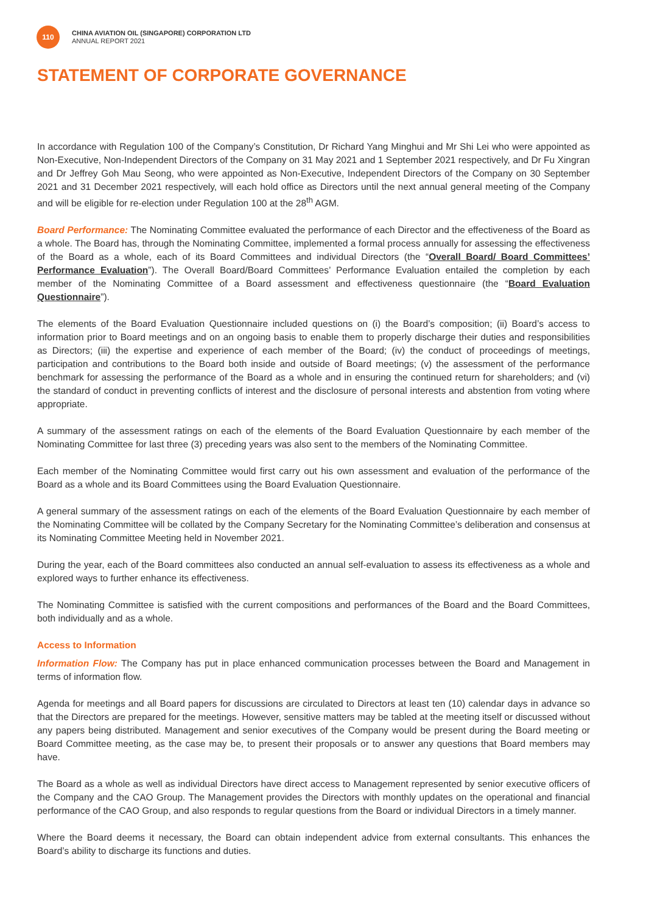110
CHINA AVIATION OIL (SINGAPORE) CORPORATION LTD
ANNUAL REPORT 2021
STATEMENT OF CORPORATE GOVERNANCE
In accordance with Regulation 100 of the Company’s Constitution, Dr Richard Yang Minghui and Mr Shi Lei who were appointed as Non-Executive, Non-Independent Directors of the Company on 31 May 2021 and 1 September 2021 respectively, and Dr Fu Xingran and Dr Jeffrey Goh Mau Seong, who were appointed as Non-Executive, Independent Directors of the Company on 30 September 2021 and 31 December 2021 respectively, will each hold office as Directors until the next annual general meeting of the Company and will be eligible for re-election under Regulation 100 at the 28<sup>th</sup> AGM.
Board Performance: The Nominating Committee evaluated the performance of each Director and the effectiveness of the Board as a whole. The Board has, through the Nominating Committee, implemented a formal process annually for assessing the effectiveness of the Board as a whole, each of its Board Committees and individual Directors (the “Overall Board/ Board Committees’ Performance Evaluation”). The Overall Board/Board Committees’ Performance Evaluation entailed the completion by each member of the Nominating Committee of a Board assessment and effectiveness questionnaire (the “Board Evaluation Questionnaire”).
The elements of the Board Evaluation Questionnaire included questions on (i) the Board’s composition; (ii) Board’s access to information prior to Board meetings and on an ongoing basis to enable them to properly discharge their duties and responsibilities as Directors; (iii) the expertise and experience of each member of the Board; (iv) the conduct of proceedings of meetings, participation and contributions to the Board both inside and outside of Board meetings; (v) the assessment of the performance benchmark for assessing the performance of the Board as a whole and in ensuring the continued return for shareholders; and (vi) the standard of conduct in preventing conflicts of interest and the disclosure of personal interests and abstention from voting where appropriate.
A summary of the assessment ratings on each of the elements of the Board Evaluation Questionnaire by each member of the Nominating Committee for last three (3) preceding years was also sent to the members of the Nominating Committee.
Each member of the Nominating Committee would first carry out his own assessment and evaluation of the performance of the Board as a whole and its Board Committees using the Board Evaluation Questionnaire.
A general summary of the assessment ratings on each of the elements of the Board Evaluation Questionnaire by each member of the Nominating Committee will be collated by the Company Secretary for the Nominating Committee’s deliberation and consensus at its Nominating Committee Meeting held in November 2021.
During the year, each of the Board committees also conducted an annual self-evaluation to assess its effectiveness as a whole and explored ways to further enhance its effectiveness.
The Nominating Committee is satisfied with the current compositions and performances of the Board and the Board Committees, both individually and as a whole.
Access to Information
Information Flow: The Company has put in place enhanced communication processes between the Board and Management in terms of information flow.
Agenda for meetings and all Board papers for discussions are circulated to Directors at least ten (10) calendar days in advance so that the Directors are prepared for the meetings. However, sensitive matters may be tabled at the meeting itself or discussed without any papers being distributed. Management and senior executives of the Company would be present during the Board meeting or Board Committee meeting, as the case may be, to present their proposals or to answer any questions that Board members may have.
The Board as a whole as well as individual Directors have direct access to Management represented by senior executive officers of the Company and the CAO Group. The Management provides the Directors with monthly updates on the operational and financial performance of the CAO Group, and also responds to regular questions from the Board or individual Directors in a timely manner.
Where the Board deems it necessary, the Board can obtain independent advice from external consultants. This enhances the Board’s ability to discharge its functions and duties.